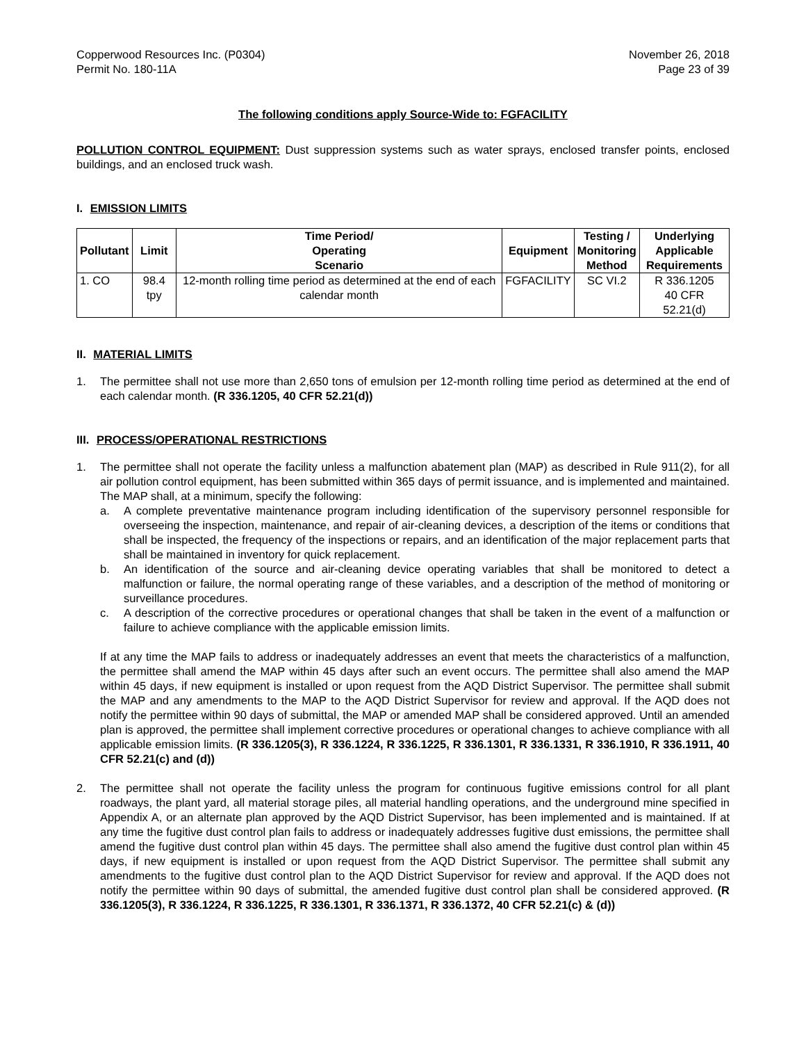Copperwood Resources Inc. (P0304)
Permit No. 180-11A
November 26, 2018
Page 23 of 39
The following conditions apply Source-Wide to: FGFACILITY
POLLUTION CONTROL EQUIPMENT: Dust suppression systems such as water sprays, enclosed transfer points, enclosed buildings, and an enclosed truck wash.
I. EMISSION LIMITS
| Pollutant | Limit | Time Period/ Operating Scenario | Equipment | Testing / Monitoring Method | Underlying Applicable Requirements |
| --- | --- | --- | --- | --- | --- |
| 1. CO | 98.4 tpy | 12-month rolling time period as determined at the end of each calendar month | FGFACILITY | SC VI.2 | R 336.1205 40 CFR 52.21(d) |
II. MATERIAL LIMITS
1. The permittee shall not use more than 2,650 tons of emulsion per 12-month rolling time period as determined at the end of each calendar month. (R 336.1205, 40 CFR 52.21(d))
III. PROCESS/OPERATIONAL RESTRICTIONS
1. The permittee shall not operate the facility unless a malfunction abatement plan (MAP) as described in Rule 911(2), for all air pollution control equipment, has been submitted within 365 days of permit issuance, and is implemented and maintained. The MAP shall, at a minimum, specify the following:
a. A complete preventative maintenance program including identification of the supervisory personnel responsible for overseeing the inspection, maintenance, and repair of air-cleaning devices, a description of the items or conditions that shall be inspected, the frequency of the inspections or repairs, and an identification of the major replacement parts that shall be maintained in inventory for quick replacement.
b. An identification of the source and air-cleaning device operating variables that shall be monitored to detect a malfunction or failure, the normal operating range of these variables, and a description of the method of monitoring or surveillance procedures.
c. A description of the corrective procedures or operational changes that shall be taken in the event of a malfunction or failure to achieve compliance with the applicable emission limits.
If at any time the MAP fails to address or inadequately addresses an event that meets the characteristics of a malfunction, the permittee shall amend the MAP within 45 days after such an event occurs. The permittee shall also amend the MAP within 45 days, if new equipment is installed or upon request from the AQD District Supervisor. The permittee shall submit the MAP and any amendments to the MAP to the AQD District Supervisor for review and approval. If the AQD does not notify the permittee within 90 days of submittal, the MAP or amended MAP shall be considered approved. Until an amended plan is approved, the permittee shall implement corrective procedures or operational changes to achieve compliance with all applicable emission limits. (R 336.1205(3), R 336.1224, R 336.1225, R 336.1301, R 336.1331, R 336.1910, R 336.1911, 40 CFR 52.21(c) and (d))
2. The permittee shall not operate the facility unless the program for continuous fugitive emissions control for all plant roadways, the plant yard, all material storage piles, all material handling operations, and the underground mine specified in Appendix A, or an alternate plan approved by the AQD District Supervisor, has been implemented and is maintained. If at any time the fugitive dust control plan fails to address or inadequately addresses fugitive dust emissions, the permittee shall amend the fugitive dust control plan within 45 days. The permittee shall also amend the fugitive dust control plan within 45 days, if new equipment is installed or upon request from the AQD District Supervisor. The permittee shall submit any amendments to the fugitive dust control plan to the AQD District Supervisor for review and approval. If the AQD does not notify the permittee within 90 days of submittal, the amended fugitive dust control plan shall be considered approved. (R 336.1205(3), R 336.1224, R 336.1225, R 336.1301, R 336.1371, R 336.1372, 40 CFR 52.21(c) & (d))